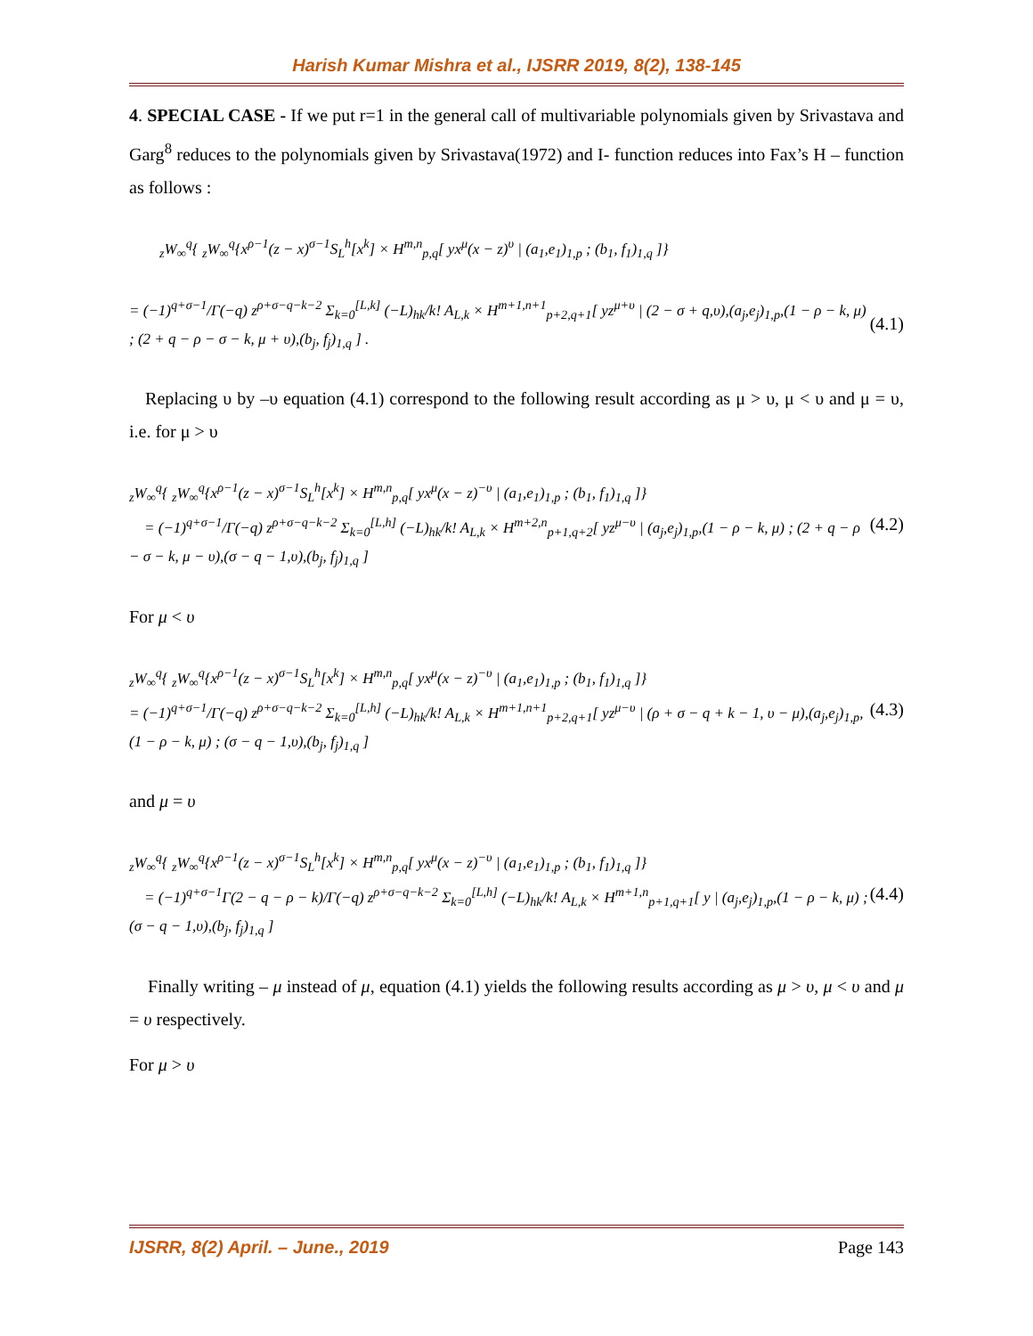Harish Kumar Mishra et al., IJSRR 2019, 8(2), 138-145
4. SPECIAL CASE - If we put r=1 in the general call of multivariable polynomials given by Srivastava and Garg<sup>8</sup> reduces to the polynomials given by Srivastava(1972) and I- function reduces into Fax’s H – function as follows :
<sub>z</sub>W<sub>∞</sub><sup>q</sup>{ <sub>z</sub>W<sub>∞</sub><sup>q</sup>{x<sup>ρ−1</sup>(z − x)<sup>σ−1</sup>S<sub>L</sub><sup>h</sup>[x<sup>k</sup>] × H<sup>m,n</sup><sub>p,q</sub>[ yx<sup>μ</sup>(x − z)<sup>υ</sup> | (a<sub>1</sub>,e<sub>1</sub>)<sub>1,p</sub> ; (b<sub>1</sub>, f<sub>1</sub>)<sub>1,q</sub> ]}
= (−1)<sup>q+σ−1</sup>/Γ(−q) z<sup>ρ+σ−q−k−2</sup> Σ<sub>k=0</sub><sup>[L,k]</sup> (−L)<sub>hk</sub>/k! A<sub>L,k</sub> × H<sup>m+1,n+1</sup><sub>p+2,q+1</sub>[ yz<sup>μ+υ</sup> | (2 − σ + q,υ),(a<sub>j</sub>,e<sub>j</sub>)<sub>1,p</sub>,(1 − ρ − k, μ) ; (2 + q − ρ − σ − k, μ + υ),(b<sub>j</sub>, f<sub>j</sub>)<sub>1,q</sub> ] .
(4.1)
Replacing υ by –υ equation (4.1) correspond to the following result according as μ > υ, μ < υ and μ = υ, i.e. for μ > υ
<sub>z</sub>W<sub>∞</sub><sup>q</sup>{ <sub>z</sub>W<sub>∞</sub><sup>q</sup>{x<sup>ρ−1</sup>(z − x)<sup>σ−1</sup>S<sub>L</sub><sup>h</sup>[x<sup>k</sup>] × H<sup>m,n</sup><sub>p,q</sub>[ yx<sup>μ</sup>(x − z)<sup>−υ</sup> | (a<sub>1</sub>,e<sub>1</sub>)<sub>1,p</sub> ; (b<sub>1</sub>, f<sub>1</sub>)<sub>1,q</sub> ]}
= (−1)<sup>q+σ−1</sup>/Γ(−q) z<sup>ρ+σ−q−k−2</sup> Σ<sub>k=0</sub><sup>[L,h]</sup> (−L)<sub>hk</sub>/k! A<sub>L,k</sub> × H<sup>m+2,n</sup><sub>p+1,q+2</sub>[ yz<sup>μ−υ</sup> | (a<sub>j</sub>,e<sub>j</sub>)<sub>1,p</sub>,(1 − ρ − k, μ) ; (2 + q − ρ − σ − k, μ − υ),(σ − q − 1,υ),(b<sub>j</sub>, f<sub>j</sub>)<sub>1,q</sub> ]
(4.2)
For μ < υ
<sub>z</sub>W<sub>∞</sub><sup>q</sup>{ <sub>z</sub>W<sub>∞</sub><sup>q</sup>{x<sup>ρ−1</sup>(z − x)<sup>σ−1</sup>S<sub>L</sub><sup>h</sup>[x<sup>k</sup>] × H<sup>m,n</sup><sub>p,q</sub>[ yx<sup>μ</sup>(x − z)<sup>−υ</sup> | (a<sub>1</sub>,e<sub>1</sub>)<sub>1,p</sub> ; (b<sub>1</sub>, f<sub>1</sub>)<sub>1,q</sub> ]}
= (−1)<sup>q+σ−1</sup>/Γ(−q) z<sup>ρ+σ−q−k−2</sup> Σ<sub>k=0</sub><sup>[L,h]</sup> (−L)<sub>hk</sub>/k! A<sub>L,k</sub> × H<sup>m+1,n+1</sup><sub>p+2,q+1</sub>[ yz<sup>μ−υ</sup> | (ρ + σ − q + k − 1, υ − μ),(a<sub>j</sub>,e<sub>j</sub>)<sub>1,p</sub>,(1 − ρ − k, μ) ; (σ − q − 1,υ),(b<sub>j</sub>, f<sub>j</sub>)<sub>1,q</sub> ]
(4.3)
and μ = υ
<sub>z</sub>W<sub>∞</sub><sup>q</sup>{ <sub>z</sub>W<sub>∞</sub><sup>q</sup>{x<sup>ρ−1</sup>(z − x)<sup>σ−1</sup>S<sub>L</sub><sup>h</sup>[x<sup>k</sup>] × H<sup>m,n</sup><sub>p,q</sub>[ yx<sup>μ</sup>(x − z)<sup>−υ</sup> | (a<sub>1</sub>,e<sub>1</sub>)<sub>1,p</sub> ; (b<sub>1</sub>, f<sub>1</sub>)<sub>1,q</sub> ]}
= (−1)<sup>q+σ−1</sup>Γ(2 − q − ρ − k)/Γ(−q) z<sup>ρ+σ−q−k−2</sup> Σ<sub>k=0</sub><sup>[L,h]</sup> (−L)<sub>hk</sub>/k! A<sub>L,k</sub> × H<sup>m+1,n</sup><sub>p+1,q+1</sub>[ y | (a<sub>j</sub>,e<sub>j</sub>)<sub>1,p</sub>,(1 − ρ − k, μ) ; (σ − q − 1,υ),(b<sub>j</sub>, f<sub>j</sub>)<sub>1,q</sub> ]
(4.4)
Finally writing – μ instead of μ, equation (4.1) yields the following results according as μ > υ, μ < υ and μ = υ respectively.
For μ > υ
IJSRR, 8(2) April. – June., 2019 Page 143